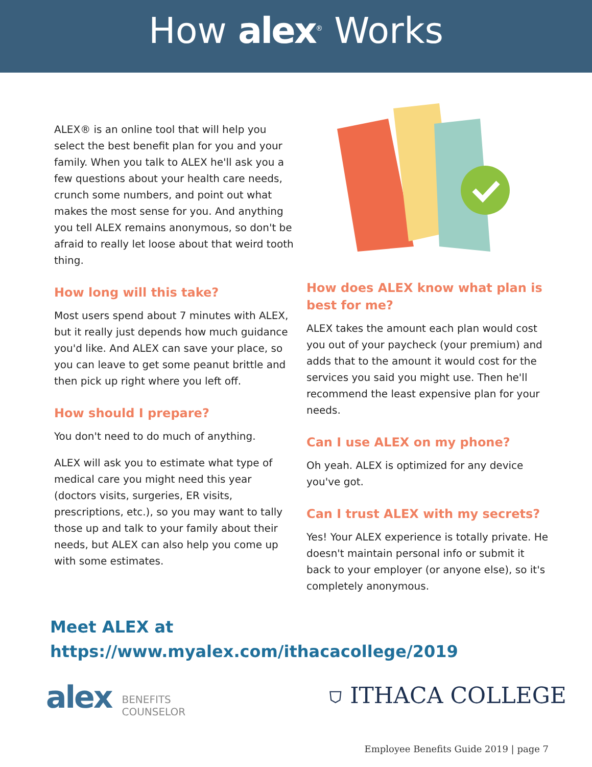How alex<sup>®</sup> Works
ALEX® is an online tool that will help you select the best benefit plan for you and your family. When you talk to ALEX he'll ask you a few questions about your health care needs, crunch some numbers, and point out what makes the most sense for you. And anything you tell ALEX remains anonymous, so don't be afraid to really let loose about that weird tooth thing.
How long will this take?
Most users spend about 7 minutes with ALEX, but it really just depends how much guidance you'd like. And ALEX can save your place, so you can leave to get some peanut brittle and then pick up right where you left off.
How should I prepare?
You don't need to do much of anything.
ALEX will ask you to estimate what type of medical care you might need this year (doctors visits, surgeries, ER visits, prescriptions, etc.), so you may want to tally those up and talk to your family about their needs, but ALEX can also help you come up with some estimates.
How does ALEX know what plan is best for me?
ALEX takes the amount each plan would cost you out of your paycheck (your premium) and adds that to the amount it would cost for the services you said you might use. Then he'll recommend the least expensive plan for your needs.
Can I use ALEX on my phone?
Oh yeah. ALEX is optimized for any device you've got.
Can I trust ALEX with my secrets?
Yes! Your ALEX experience is totally private. He doesn't maintain personal info or submit it back to your employer (or anyone else), so it's completely anonymous.
Meet ALEX at
https://www.myalex.com/ithacacollege/2019
alex BENEFITS
COUNSELOR
⛉ ITHACA COLLEGE
Employee Benefits Guide 2019 | page 7